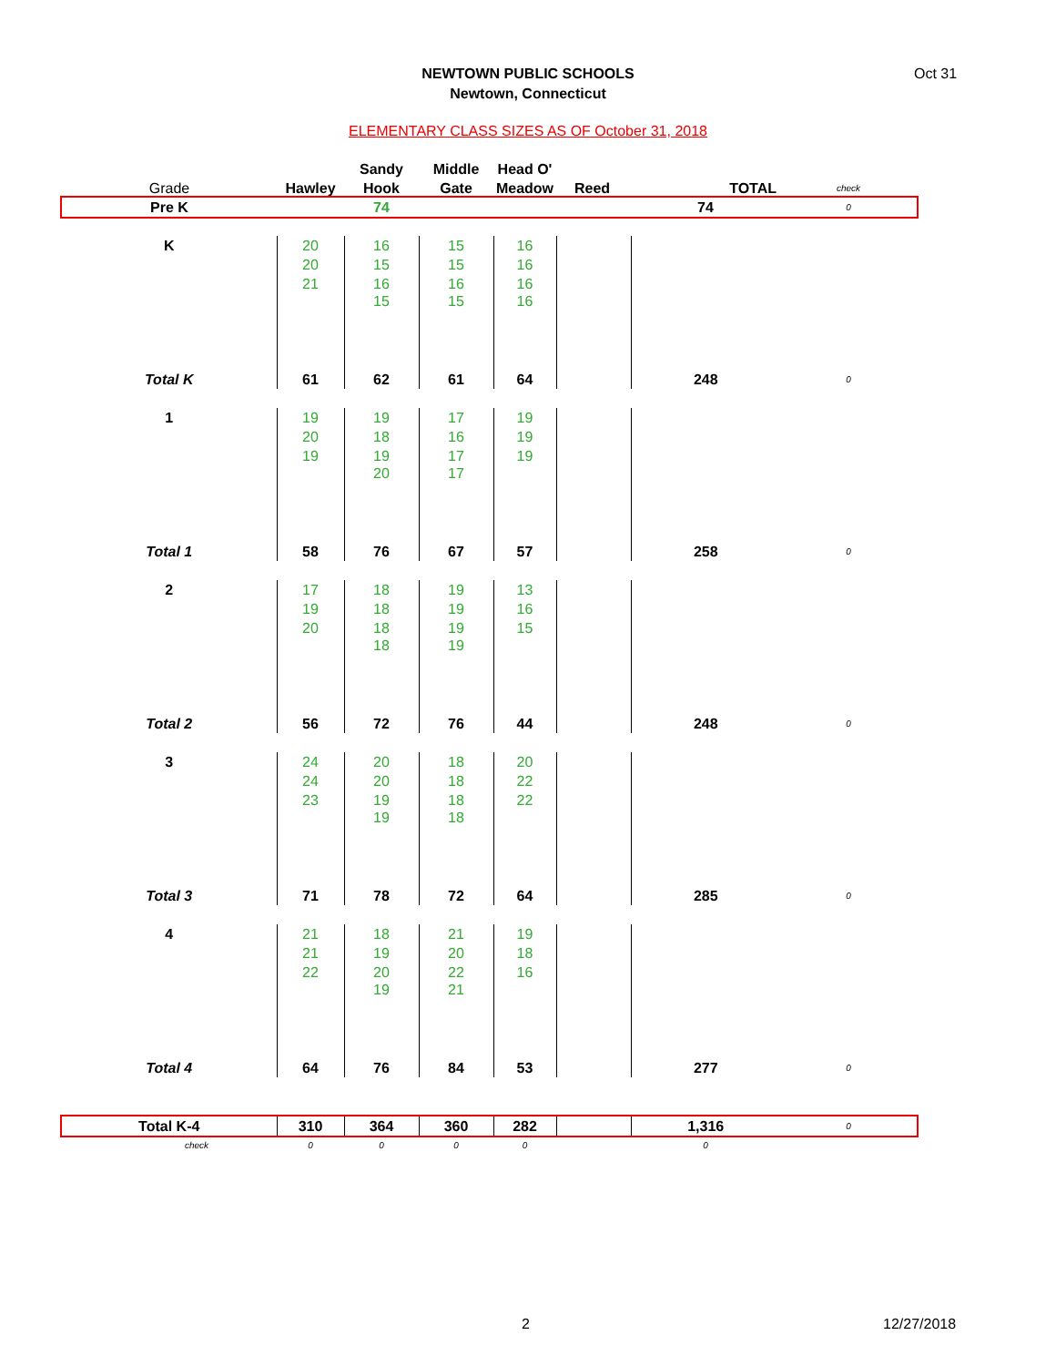NEWTOWN PUBLIC SCHOOLS
Newtown, Connecticut
Oct 31
ELEMENTARY CLASS SIZES AS OF October 31, 2018
| | | Sandy | Middle | Head O' | | | |
| Grade | Hawley | Hook | Gate | Meadow | Reed | TOTAL | check |
| Pre K | | 74 | | | | 74 | 0 |
| K | 20 | 16 | 15 | 16 | | | |
| | 20 | 15 | 15 | 16 | | | |
| | 21 | 16 | 16 | 16 | | | |
| | | 15 | 15 | 16 | | | |
| Total K | 61 | 62 | 61 | 64 | | 248 | 0 |
| 1 | 19 | 19 | 17 | 19 | | | |
| | 20 | 18 | 16 | 19 | | | |
| | 19 | 19 | 17 | 19 | | | |
| | | 20 | 17 | | | | |
| Total 1 | 58 | 76 | 67 | 57 | | 258 | 0 |
| 2 | 17 | 18 | 19 | 13 | | | |
| | 19 | 18 | 19 | 16 | | | |
| | 20 | 18 | 19 | 15 | | | |
| | | 18 | 19 | | | | |
| Total 2 | 56 | 72 | 76 | 44 | | 248 | 0 |
| 3 | 24 | 20 | 18 | 20 | | | |
| | 24 | 20 | 18 | 22 | | | |
| | 23 | 19 | 18 | 22 | | | |
| | | 19 | 18 | | | | |
| Total 3 | 71 | 78 | 72 | 64 | | 285 | 0 |
| 4 | 21 | 18 | 21 | 19 | | | |
| | 21 | 19 | 20 | 18 | | | |
| | 22 | 20 | 22 | 16 | | | |
| | | 19 | 21 | | | | |
| Total 4 | 64 | 76 | 84 | 53 | | 277 | 0 |
| Total K-4 | 310 | 364 | 360 | 282 | | 1,316 | 0 |
| check | 0 | 0 | 0 | 0 | | 0 | |
2 12/27/2018